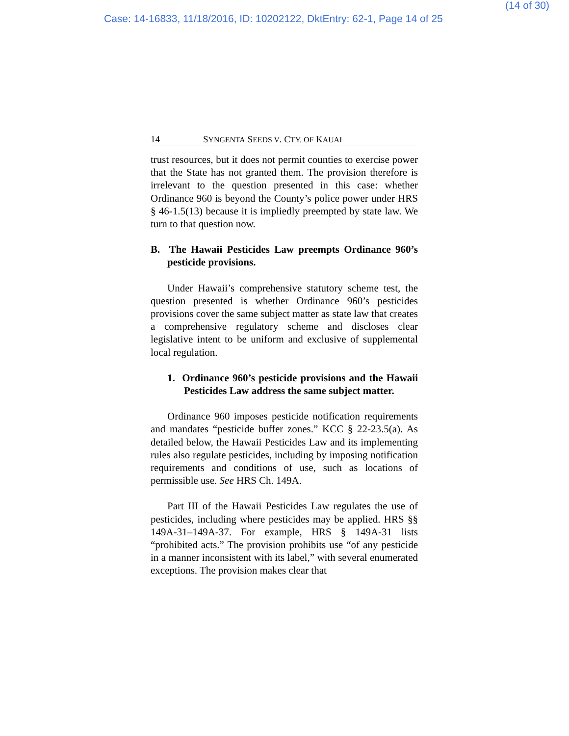(14 of 30)
Case: 14-16833, 11/18/2016, ID: 10202122, DktEntry: 62-1, Page 14 of 25
14 SYNGENTA SEEDS V. CTY. OF KAUAI
trust resources, but it does not permit counties to exercise power that the State has not granted them. The provision therefore is irrelevant to the question presented in this case: whether Ordinance 960 is beyond the County’s police power under HRS § 46-1.5(13) because it is impliedly preempted by state law. We turn to that question now.
B. The Hawaii Pesticides Law preempts Ordinance 960’s pesticide provisions.
Under Hawaii’s comprehensive statutory scheme test, the question presented is whether Ordinance 960’s pesticides provisions cover the same subject matter as state law that creates a comprehensive regulatory scheme and discloses clear legislative intent to be uniform and exclusive of supplemental local regulation.
1. Ordinance 960’s pesticide provisions and the Hawaii Pesticides Law address the same subject matter.
Ordinance 960 imposes pesticide notification requirements and mandates “pesticide buffer zones.” KCC § 22-23.5(a). As detailed below, the Hawaii Pesticides Law and its implementing rules also regulate pesticides, including by imposing notification requirements and conditions of use, such as locations of permissible use. See HRS Ch. 149A.
Part III of the Hawaii Pesticides Law regulates the use of pesticides, including where pesticides may be applied. HRS §§ 149A-31–149A-37. For example, HRS § 149A-31 lists “prohibited acts.” The provision prohibits use “of any pesticide in a manner inconsistent with its label,” with several enumerated exceptions. The provision makes clear that